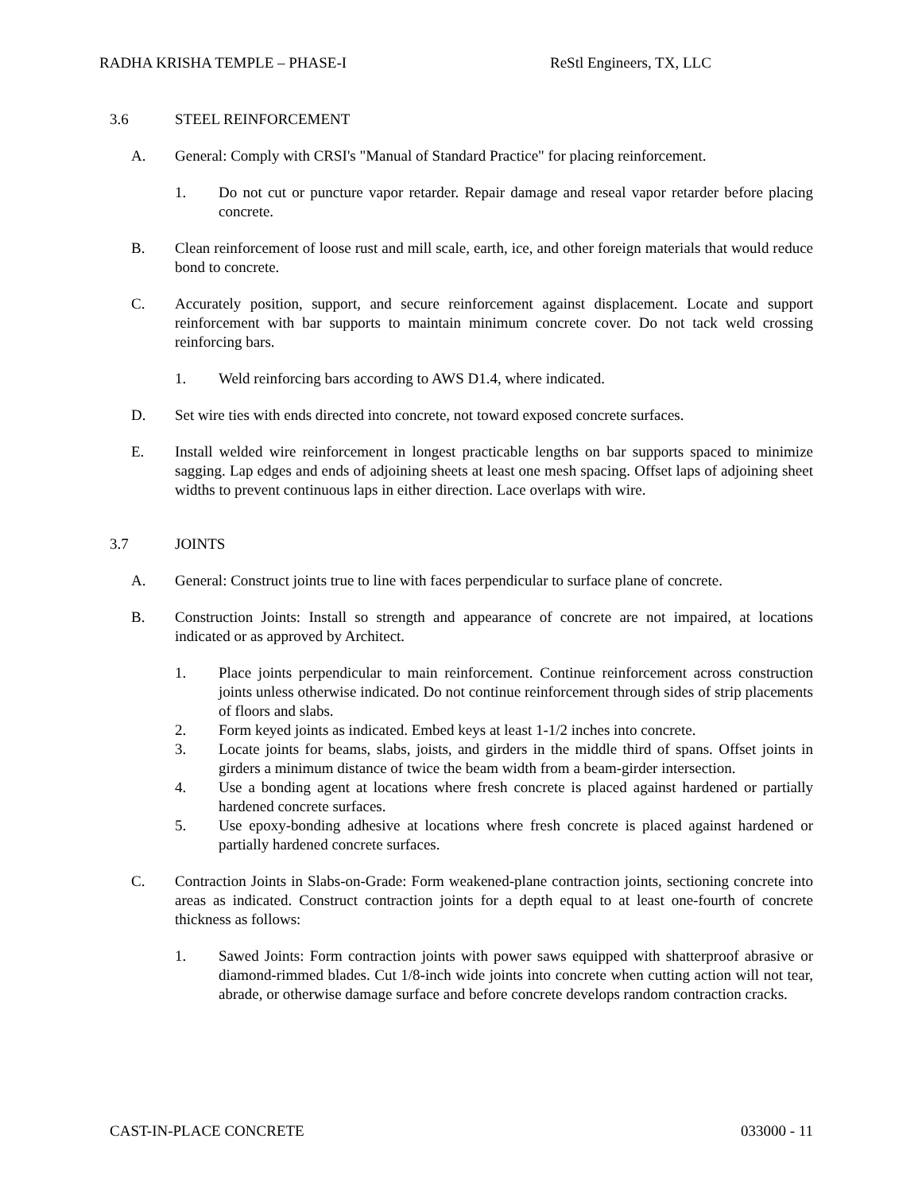RADHA KRISHA TEMPLE – PHASE-I ReStl Engineers, TX, LLC
3.6 STEEL REINFORCEMENT
A. General: Comply with CRSI's "Manual of Standard Practice" for placing reinforcement.
1. Do not cut or puncture vapor retarder. Repair damage and reseal vapor retarder before placing concrete.
B. Clean reinforcement of loose rust and mill scale, earth, ice, and other foreign materials that would reduce bond to concrete.
C. Accurately position, support, and secure reinforcement against displacement. Locate and support reinforcement with bar supports to maintain minimum concrete cover. Do not tack weld crossing reinforcing bars.
1. Weld reinforcing bars according to AWS D1.4, where indicated.
D. Set wire ties with ends directed into concrete, not toward exposed concrete surfaces.
E. Install welded wire reinforcement in longest practicable lengths on bar supports spaced to minimize sagging. Lap edges and ends of adjoining sheets at least one mesh spacing. Offset laps of adjoining sheet widths to prevent continuous laps in either direction. Lace overlaps with wire.
3.7 JOINTS
A. General: Construct joints true to line with faces perpendicular to surface plane of concrete.
B. Construction Joints: Install so strength and appearance of concrete are not impaired, at locations indicated or as approved by Architect.
1. Place joints perpendicular to main reinforcement. Continue reinforcement across construction joints unless otherwise indicated. Do not continue reinforcement through sides of strip placements of floors and slabs.
2. Form keyed joints as indicated. Embed keys at least 1-1/2 inches into concrete.
3. Locate joints for beams, slabs, joists, and girders in the middle third of spans. Offset joints in girders a minimum distance of twice the beam width from a beam-girder intersection.
4. Use a bonding agent at locations where fresh concrete is placed against hardened or partially hardened concrete surfaces.
5. Use epoxy-bonding adhesive at locations where fresh concrete is placed against hardened or partially hardened concrete surfaces.
C. Contraction Joints in Slabs-on-Grade: Form weakened-plane contraction joints, sectioning concrete into areas as indicated. Construct contraction joints for a depth equal to at least one-fourth of concrete thickness as follows:
1. Sawed Joints: Form contraction joints with power saws equipped with shatterproof abrasive or diamond-rimmed blades. Cut 1/8-inch wide joints into concrete when cutting action will not tear, abrade, or otherwise damage surface and before concrete develops random contraction cracks.
CAST-IN-PLACE CONCRETE 033000 - 11